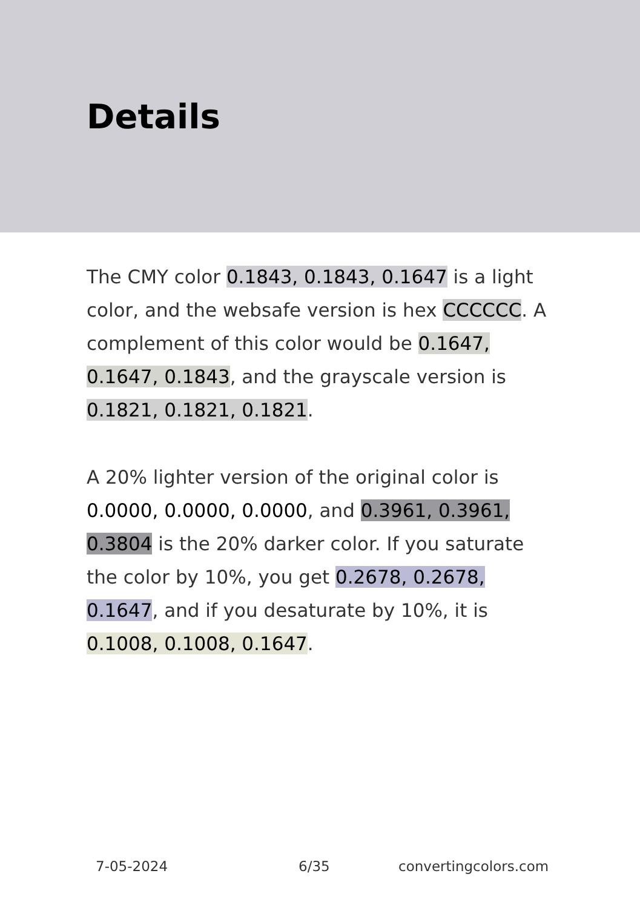Details
The CMY color 0.1843, 0.1843, 0.1647 is a light color, and the websafe version is hex CCCCCC. A complement of this color would be 0.1647, 0.1647, 0.1843, and the grayscale version is 0.1821, 0.1821, 0.1821.
A 20% lighter version of the original color is 0.0000, 0.0000, 0.0000, and 0.3961, 0.3961, 0.3804 is the 20% darker color. If you saturate the color by 10%, you get 0.2678, 0.2678, 0.1647, and if you desaturate by 10%, it is 0.1008, 0.1008, 0.1647.
7-05-2024 6/35 convertingcolors.com